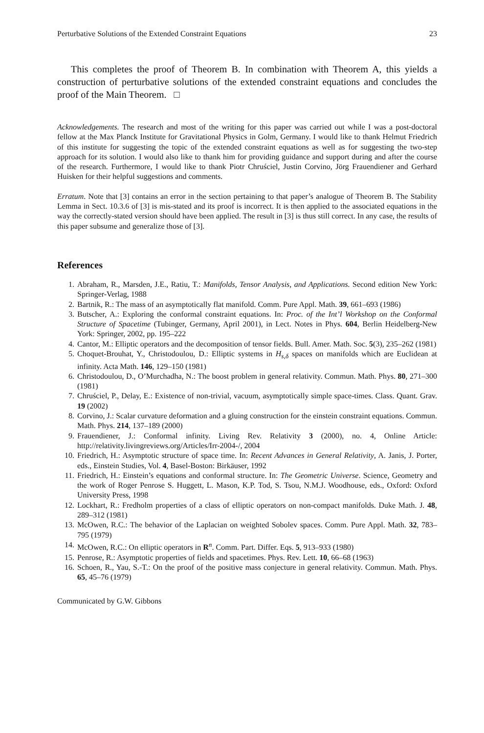Perturbative Solutions of the Extended Constraint Equations 23
This completes the proof of Theorem B. In combination with Theorem A, this yields a construction of perturbative solutions of the extended constraint equations and concludes the proof of the Main Theorem. □
Acknowledgements. The research and most of the writing for this paper was carried out while I was a post-doctoral fellow at the Max Planck Institute for Gravitational Physics in Golm, Germany. I would like to thank Helmut Friedrich of this institute for suggesting the topic of the extended constraint equations as well as for suggesting the two-step approach for its solution. I would also like to thank him for providing guidance and support during and after the course of the research. Furthermore, I would like to thank Piotr Chruściel, Justin Corvino, Jörg Frauendiener and Gerhard Huisken for their helpful suggestions and comments.
Erratum. Note that [3] contains an error in the section pertaining to that paper’s analogue of Theorem B. The Stability Lemma in Sect. 10.3.6 of [3] is mis-stated and its proof is incorrect. It is then applied to the associated equations in the way the correctly-stated version should have been applied. The result in [3] is thus still correct. In any case, the results of this paper subsume and generalize those of [3].
References
1. Abraham, R., Marsden, J.E., Ratiu, T.: Manifolds, Tensor Analysis, and Applications. Second edition New York: Springer-Verlag, 1988
2. Bartnik, R.: The mass of an asymptotically flat manifold. Comm. Pure Appl. Math. 39, 661–693 (1986)
3. Butscher, A.: Exploring the conformal constraint equations. In: Proc. of the Int’l Workshop on the Conformal Structure of Spacetime (Tubinger, Germany, April 2001), in Lect. Notes in Phys. 604, Berlin Heidelberg-New York: Springer, 2002, pp. 195–222
4. Cantor, M.: Elliptic operators and the decomposition of tensor fields. Bull. Amer. Math. Soc. 5(3), 235–262 (1981)
5. Choquet-Brouhat, Y., Christodoulou, D.: Elliptic systems in H<sub>s,δ</sub> spaces on manifolds which are Euclidean at infinity. Acta Math. 146, 129–150 (1981)
6. Christodoulou, D., O’Murchadha, N.: The boost problem in general relativity. Commun. Math. Phys. 80, 271–300 (1981)
7. Chruściel, P., Delay, E.: Existence of non-trivial, vacuum, asymptotically simple space-times. Class. Quant. Grav. 19 (2002)
8. Corvino, J.: Scalar curvature deformation and a gluing construction for the einstein constraint equations. Commun. Math. Phys. 214, 137–189 (2000)
9. Frauendiener, J.: Conformal infinity. Living Rev. Relativity 3 (2000), no. 4, Online Article: http://relativity.livingreviews.org/Articles/Irr-2004-/, 2004
10. Friedrich, H.: Asymptotic structure of space time. In: Recent Advances in General Relativity, A. Janis, J. Porter, eds., Einstein Studies, Vol. 4, Basel-Boston: Birkäuser, 1992
11. Friedrich, H.: Einstein’s equations and conformal structure. In: The Geometric Universe. Science, Geometry and the work of Roger Penrose S. Huggett, L. Mason, K.P. Tod, S. Tsou, N.M.J. Woodhouse, eds., Oxford: Oxford University Press, 1998
12. Lockhart, R.: Fredholm properties of a class of elliptic operators on non-compact manifolds. Duke Math. J. 48, 289–312 (1981)
13. McOwen, R.C.: The behavior of the Laplacian on weighted Sobolev spaces. Comm. Pure Appl. Math. 32, 783–795 (1979)
14. McOwen, R.C.: On elliptic operators in R<sup>n</sup>. Comm. Part. Differ. Eqs. 5, 913–933 (1980)
15. Penrose, R.: Asymptotic properties of fields and spacetimes. Phys. Rev. Lett. 10, 66–68 (1963)
16. Schoen, R., Yau, S.-T.: On the proof of the positive mass conjecture in general relativity. Commun. Math. Phys. 65, 45–76 (1979)
Communicated by G.W. Gibbons